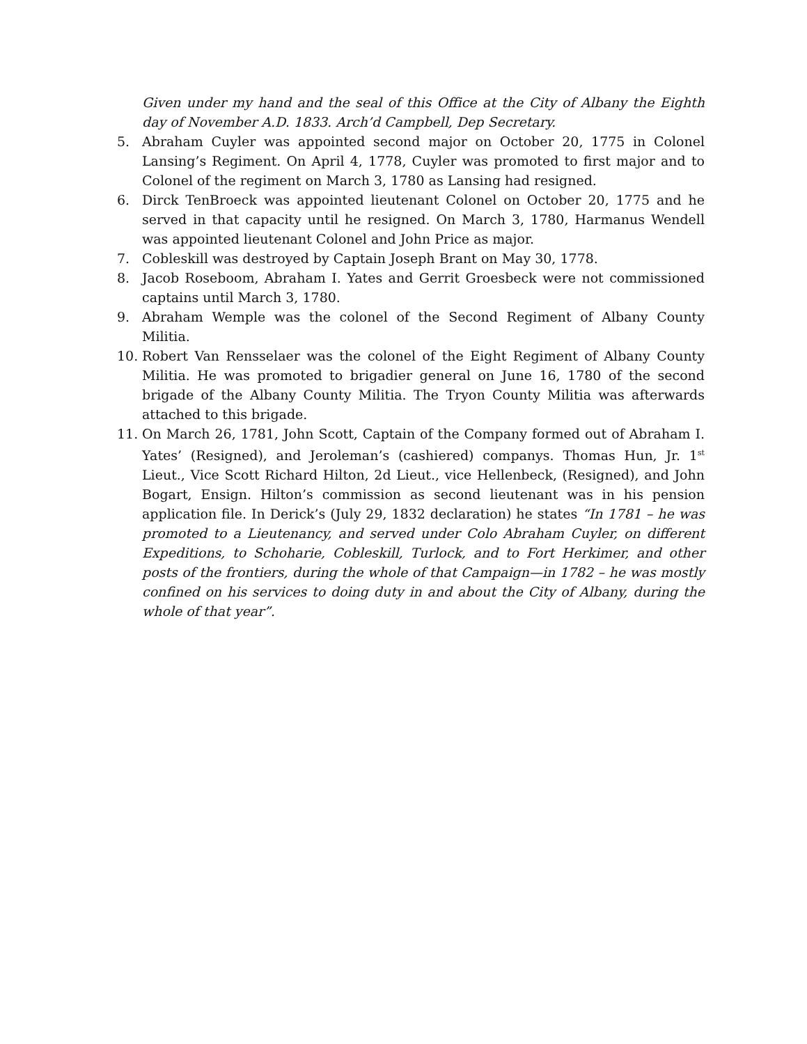Given under my hand and the seal of this Office at the City of Albany the Eighth day of November A.D. 1833. Arch’d Campbell, Dep Secretary.
5. Abraham Cuyler was appointed second major on October 20, 1775 in Colonel Lansing’s Regiment. On April 4, 1778, Cuyler was promoted to first major and to Colonel of the regiment on March 3, 1780 as Lansing had resigned.
6. Dirck TenBroeck was appointed lieutenant Colonel on October 20, 1775 and he served in that capacity until he resigned. On March 3, 1780, Harmanus Wendell was appointed lieutenant Colonel and John Price as major.
7. Cobleskill was destroyed by Captain Joseph Brant on May 30, 1778.
8. Jacob Roseboom, Abraham I. Yates and Gerrit Groesbeck were not commissioned captains until March 3, 1780.
9. Abraham Wemple was the colonel of the Second Regiment of Albany County Militia.
10. Robert Van Rensselaer was the colonel of the Eight Regiment of Albany County Militia. He was promoted to brigadier general on June 16, 1780 of the second brigade of the Albany County Militia. The Tryon County Militia was afterwards attached to this brigade.
11. On March 26, 1781, John Scott, Captain of the Company formed out of Abraham I. Yates’ (Resigned), and Jeroleman’s (cashiered) companys. Thomas Hun, Jr. 1<sup>st</sup> Lieut., Vice Scott Richard Hilton, 2d Lieut., vice Hellenbeck, (Resigned), and John Bogart, Ensign. Hilton’s commission as second lieutenant was in his pension application file. In Derick’s (July 29, 1832 declaration) he states “In 1781 – he was promoted to a Lieutenancy, and served under Colo Abraham Cuyler, on different Expeditions, to Schoharie, Cobleskill, Turlock, and to Fort Herkimer, and other posts of the frontiers, during the whole of that Campaign—in 1782 – he was mostly confined on his services to doing duty in and about the City of Albany, during the whole of that year”.